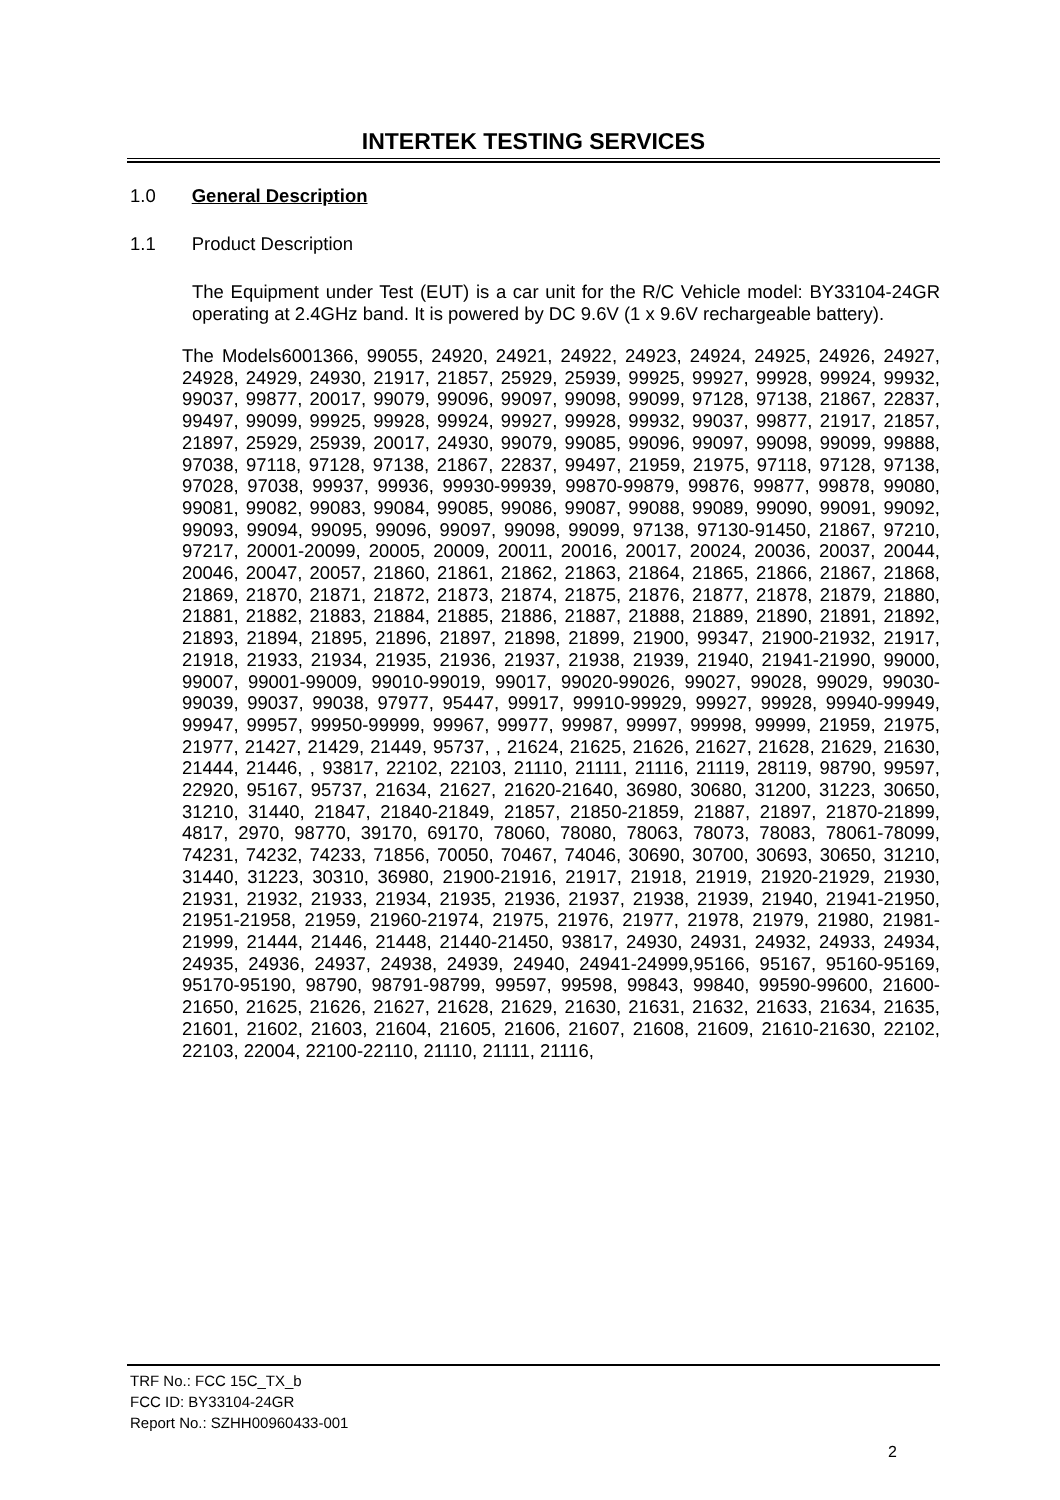INTERTEK TESTING SERVICES
1.0 General Description
1.1 Product Description
The Equipment under Test (EUT) is a car unit for the R/C Vehicle model: BY33104-24GR operating at 2.4GHz band. It is powered by DC 9.6V (1 x 9.6V rechargeable battery).
The Models6001366, 99055, 24920, 24921, 24922, 24923, 24924, 24925, 24926, 24927, 24928, 24929, 24930, 21917, 21857, 25929, 25939, 99925, 99927, 99928, 99924, 99932, 99037, 99877, 20017, 99079, 99096, 99097, 99098, 99099, 97128, 97138, 21867, 22837, 99497, 99099, 99925, 99928, 99924, 99927, 99928, 99932, 99037, 99877, 21917, 21857, 21897, 25929, 25939, 20017, 24930, 99079, 99085, 99096, 99097, 99098, 99099, 99888, 97038, 97118, 97128, 97138, 21867, 22837, 99497, 21959, 21975, 97118, 97128, 97138, 97028, 97038, 99937, 99936, 99930-99939, 99870-99879, 99876, 99877, 99878, 99080, 99081, 99082, 99083, 99084, 99085, 99086, 99087, 99088, 99089, 99090, 99091, 99092, 99093, 99094, 99095, 99096, 99097, 99098, 99099, 97138, 97130-91450, 21867, 97210, 97217, 20001-20099, 20005, 20009, 20011, 20016, 20017, 20024, 20036, 20037, 20044, 20046, 20047, 20057, 21860, 21861, 21862, 21863, 21864, 21865, 21866, 21867, 21868, 21869, 21870, 21871, 21872, 21873, 21874, 21875, 21876, 21877, 21878, 21879, 21880, 21881, 21882, 21883, 21884, 21885, 21886, 21887, 21888, 21889, 21890, 21891, 21892, 21893, 21894, 21895, 21896, 21897, 21898, 21899, 21900, 99347, 21900-21932, 21917, 21918, 21933, 21934, 21935, 21936, 21937, 21938, 21939, 21940, 21941-21990, 99000, 99007, 99001-99009, 99010-99019, 99017, 99020-99026, 99027, 99028, 99029, 99030-99039, 99037, 99038, 97977, 95447, 99917, 99910-99929, 99927, 99928, 99940-99949, 99947, 99957, 99950-99999, 99967, 99977, 99987, 99997, 99998, 99999, 21959, 21975, 21977, 21427, 21429, 21449, 95737, , 21624, 21625, 21626, 21627, 21628, 21629, 21630, 21444, 21446, , 93817, 22102, 22103, 21110, 21111, 21116, 21119, 28119, 98790, 99597, 22920, 95167, 95737, 21634, 21627, 21620-21640, 36980, 30680, 31200, 31223, 30650, 31210, 31440, 21847, 21840-21849, 21857, 21850-21859, 21887, 21897, 21870-21899, 4817, 2970, 98770, 39170, 69170, 78060, 78080, 78063, 78073, 78083, 78061-78099, 74231, 74232, 74233, 71856, 70050, 70467, 74046, 30690, 30700, 30693, 30650, 31210, 31440, 31223, 30310, 36980, 21900-21916, 21917, 21918, 21919, 21920-21929, 21930, 21931, 21932, 21933, 21934, 21935, 21936, 21937, 21938, 21939, 21940, 21941-21950, 21951-21958, 21959, 21960-21974, 21975, 21976, 21977, 21978, 21979, 21980, 21981-21999, 21444, 21446, 21448, 21440-21450, 93817, 24930, 24931, 24932, 24933, 24934, 24935, 24936, 24937, 24938, 24939, 24940, 24941-24999,95166, 95167, 95160-95169, 95170-95190, 98790, 98791-98799, 99597, 99598, 99843, 99840, 99590-99600, 21600-21650, 21625, 21626, 21627, 21628, 21629, 21630, 21631, 21632, 21633, 21634, 21635, 21601, 21602, 21603, 21604, 21605, 21606, 21607, 21608, 21609, 21610-21630, 22102, 22103, 22004, 22100-22110, 21110, 21111, 21116,
TRF No.: FCC 15C_TX_b
FCC ID: BY33104-24GR
Report No.: SZHH00960433-001
2